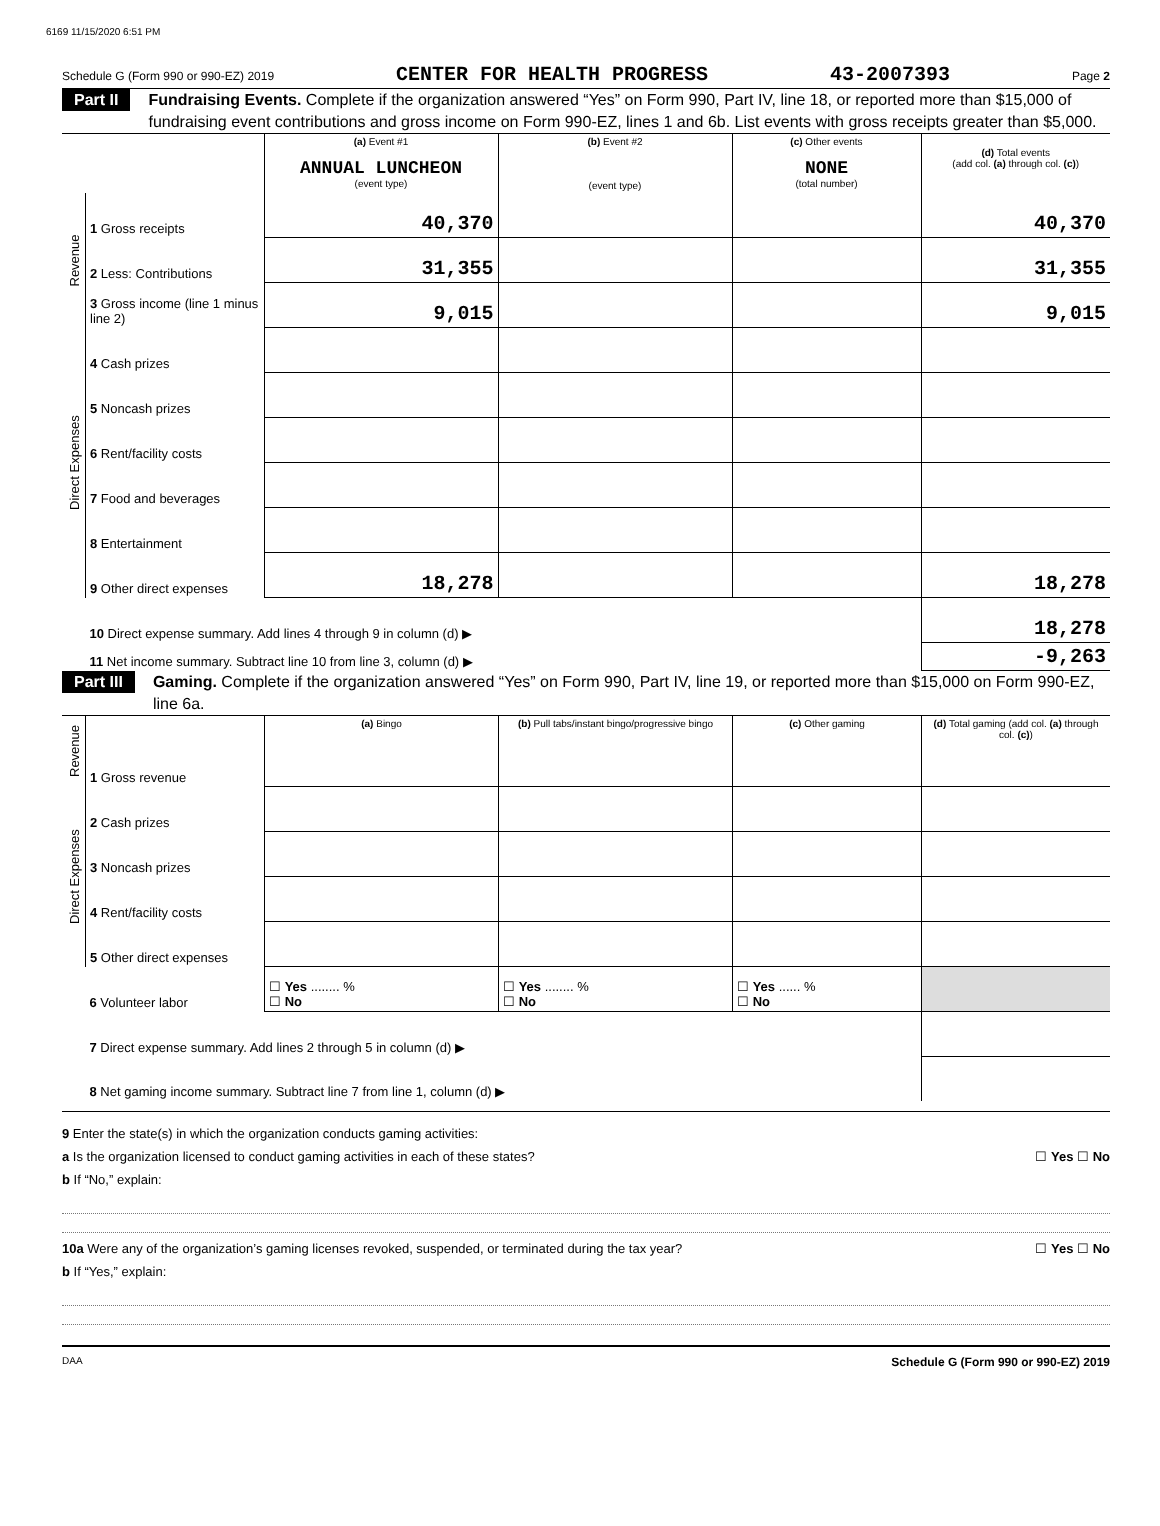6169 11/15/2020 6:51 PM
Schedule G (Form 990 or 990-EZ) 2019 CENTER FOR HEALTH PROGRESS 43-2007393 Page 2
Part II Fundraising Events. Complete if the organization answered “Yes” on Form 990, Part IV, line 18, or reported more than $15,000 of fundraising event contributions and gross income on Form 990-EZ, lines 1 and 6b. List events with gross receipts greater than $5,000.
| | | (a) Event #1 ANNUAL LUNCHEON (event type) | (b) Event #2 (event type) | (c) Other events NONE (total number) | (d) Total events (add col. (a) through col. (c) ) |
| Revenue | 1 Gross receipts | 40,370 | | | 40,370 |
| | 2 Less: Contributions | 31,355 | | | 31,355 |
| | 3 Gross income (line 1 minus line 2) | 9,015 | | | 9,015 |
| Direct Expenses | 4 Cash prizes | | | | |
| | 5 Noncash prizes | | | | |
| | 6 Rent/facility costs | | | | |
| | 7 Food and beverages | | | | |
| | 8 Entertainment | | | | |
| | 9 Other direct expenses | 18,278 | | | 18,278 |
| | 10 Direct expense summary. Add lines 4 through 9 in column (d) ▶ | | | | 18,278 |
| | 11 Net income summary. Subtract line 10 from line 3, column (d) ▶ | | | | -9,263 |
Part III Gaming. Complete if the organization answered “Yes” on Form 990, Part IV, line 19, or reported more than $15,000 on Form 990-EZ, line 6a.
| Revenue | | (a) Bingo | (b) Pull tabs/instant bingo/progressive bingo | (c) Other gaming | (d) Total gaming (add col. (a) through col. (c) ) |
| | 1 Gross revenue | | | | |
| Direct Expenses | 2 Cash prizes | | | | |
| | 3 Noncash prizes | | | | |
| | 4 Rent/facility costs | | | | |
| | 5 Other direct expenses | | | | |
| | 6 Volunteer labor | ☐ Yes ........ % ☐ No | ☐ Yes ........ % ☐ No | ☐ Yes ...... % ☐ No | |
| | 7 Direct expense summary. Add lines 2 through 5 in column (d) ▶ | | | | |
| | 8 Net gaming income summary. Subtract line 7 from line 1, column (d) ▶ | | | | |
9 Enter the state(s) in which the organization conducts gaming activities:
a Is the organization licensed to conduct gaming activities in each of these states? ☐ Yes ☐ No
b If “No,” explain:
10a Were any of the organization’s gaming licenses revoked, suspended, or terminated during the tax year? ☐ Yes ☐ No
b If “Yes,” explain:
DAA Schedule G (Form 990 or 990-EZ) 2019